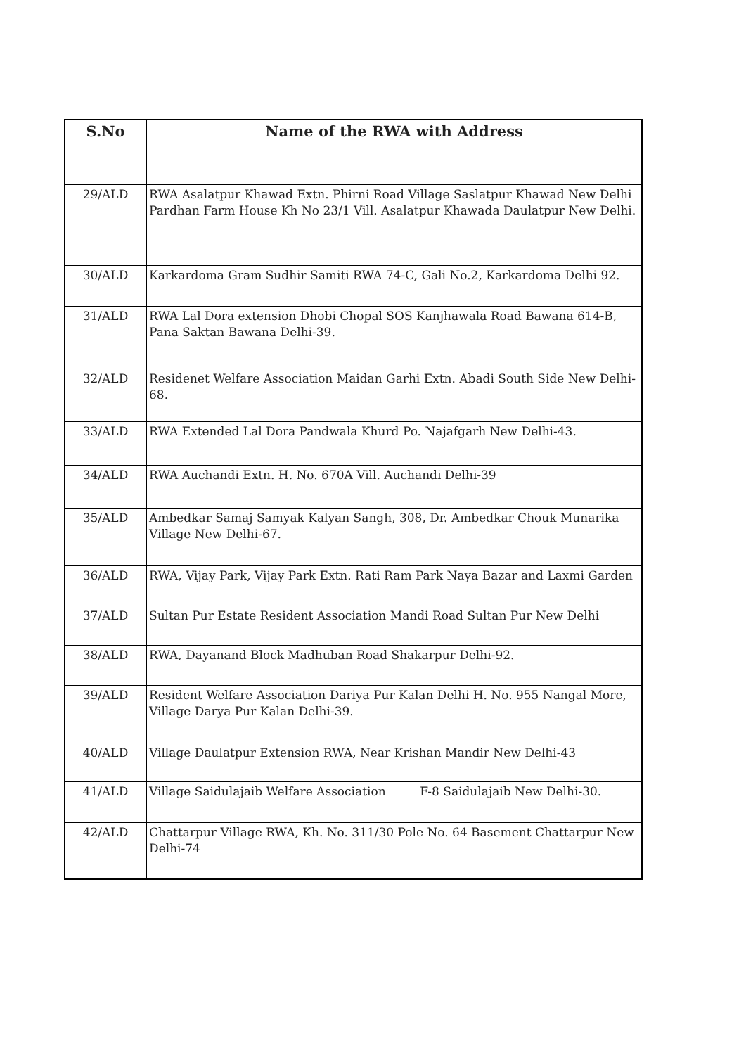| S.No | Name of the RWA with Address |
| --- | --- |
| 29/ALD | RWA Asalatpur Khawad Extn. Phirni Road Village Saslatpur Khawad New Delhi Pardhan Farm House Kh No 23/1 Vill. Asalatpur Khawada Daulatpur New Delhi. |
| 30/ALD | Karkardoma Gram Sudhir Samiti RWA 74-C, Gali No.2, Karkardoma Delhi 92. |
| 31/ALD | RWA Lal Dora extension Dhobi Chopal SOS Kanjhawala Road Bawana 614-B, Pana Saktan Bawana Delhi-39. |
| 32/ALD | Residenet Welfare Association Maidan Garhi Extn. Abadi South Side New Delhi-68. |
| 33/ALD | RWA Extended Lal Dora Pandwala Khurd Po. Najafgarh New Delhi-43. |
| 34/ALD | RWA Auchandi Extn. H. No. 670A Vill. Auchandi Delhi-39 |
| 35/ALD | Ambedkar Samaj Samyak Kalyan Sangh, 308, Dr. Ambedkar Chouk Munarika Village New Delhi-67. |
| 36/ALD | RWA, Vijay Park, Vijay Park Extn. Rati Ram Park Naya Bazar and Laxmi Garden |
| 37/ALD | Sultan Pur Estate Resident Association Mandi Road Sultan Pur New Delhi |
| 38/ALD | RWA, Dayanand Block Madhuban Road Shakarpur Delhi-92. |
| 39/ALD | Resident Welfare Association Dariya Pur Kalan Delhi H. No. 955 Nangal More, Village Darya Pur Kalan Delhi-39. |
| 40/ALD | Village Daulatpur Extension RWA, Near Krishan Mandir New Delhi-43 |
| 41/ALD | Village Saidulajaib Welfare Association F-8 Saidulajaib New Delhi-30. |
| 42/ALD | Chattarpur Village RWA, Kh. No. 311/30 Pole No. 64 Basement Chattarpur New Delhi-74 |